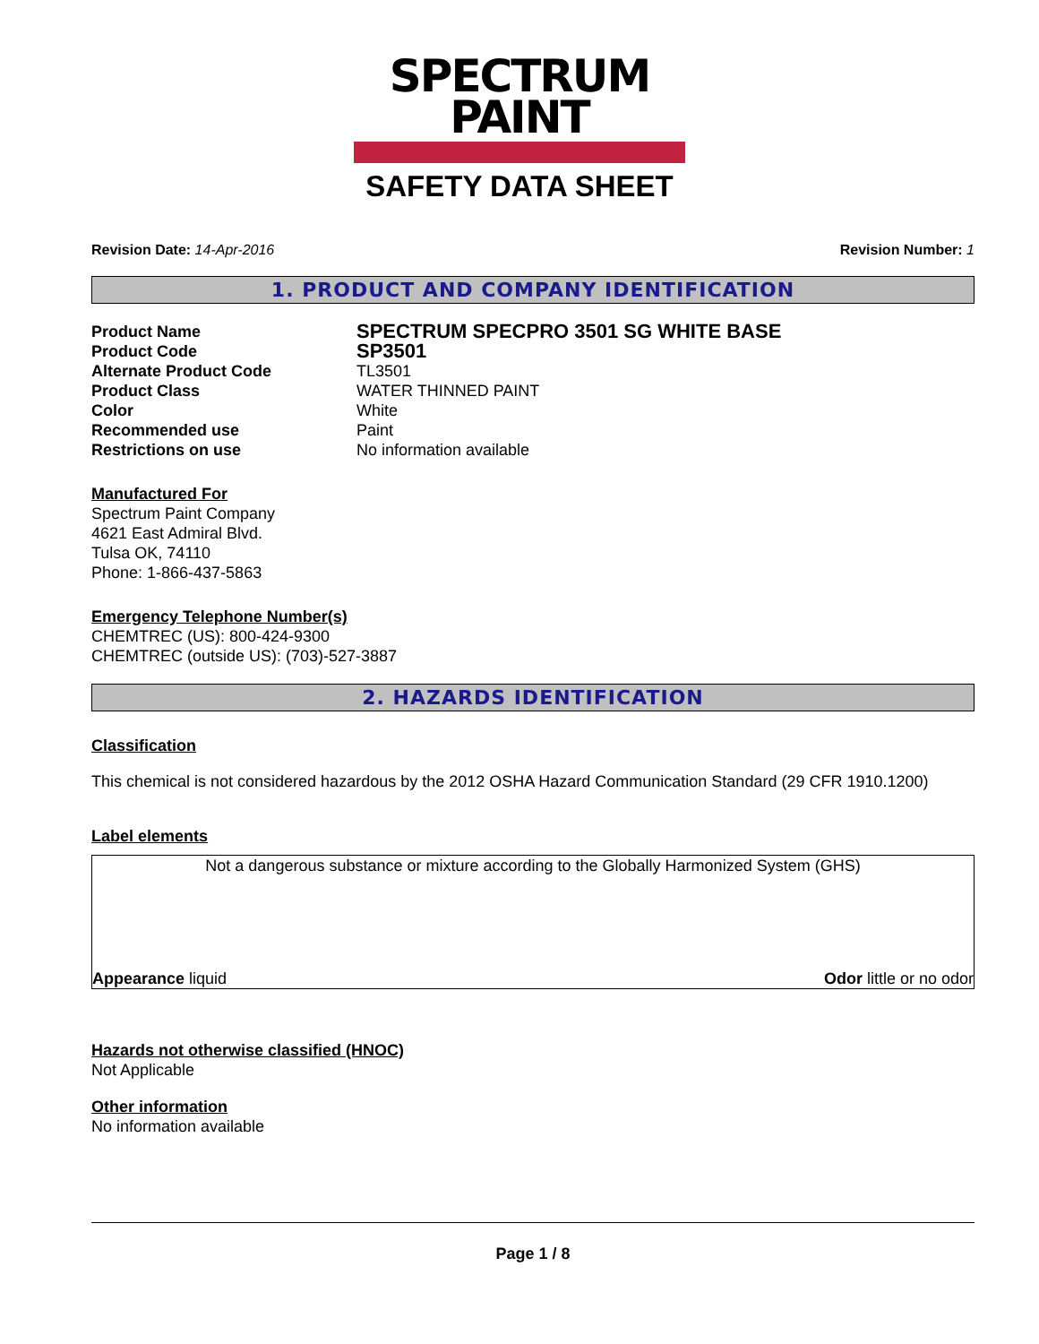SPECTRUM
PAINT
SAFETY DATA SHEET
Revision Date: 14-Apr-2016 Revision Number: 1
1. PRODUCT AND COMPANY IDENTIFICATION
Product Name SPECTRUM SPECPRO 3501 SG WHITE BASE Product Code SP3501 Alternate Product Code TL3501 Product Class WATER THINNED PAINT Color White Recommended use Paint Restrictions on use No information available
Manufactured For
Spectrum Paint Company
4621 East Admiral Blvd.
Tulsa OK, 74110
Phone: 1-866-437-5863
Emergency Telephone Number(s)
CHEMTREC (US): 800-424-9300
CHEMTREC (outside US): (703)-527-3887
2. HAZARDS IDENTIFICATION
Classification
This chemical is not considered hazardous by the 2012 OSHA Hazard Communication Standard (29 CFR 1910.1200)
Label elements
Not a dangerous substance or mixture according to the Globally Harmonized System (GHS)
Appearance liquid Odor little or no odor
Hazards not otherwise classified (HNOC)
Not Applicable
Other information
No information available
Page 1 / 8